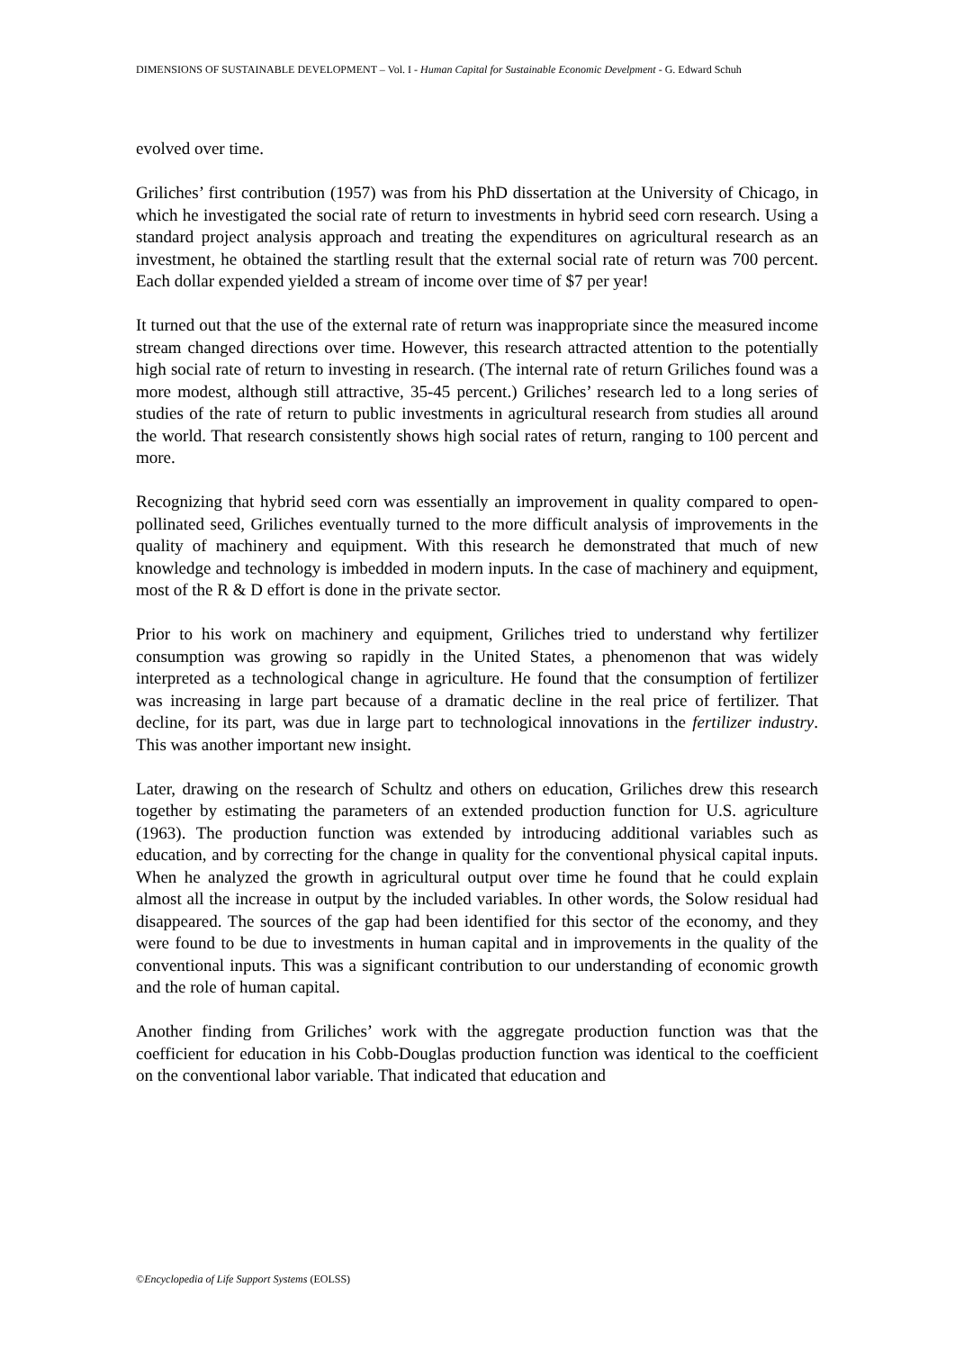DIMENSIONS OF SUSTAINABLE DEVELOPMENT – Vol. I - Human Capital for Sustainable Economic Develpment - G. Edward Schuh
evolved over time.
Griliches’ first contribution (1957) was from his PhD dissertation at the University of Chicago, in which he investigated the social rate of return to investments in hybrid seed corn research. Using a standard project analysis approach and treating the expenditures on agricultural research as an investment, he obtained the startling result that the external social rate of return was 700 percent. Each dollar expended yielded a stream of income over time of $7 per year!
It turned out that the use of the external rate of return was inappropriate since the measured income stream changed directions over time. However, this research attracted attention to the potentially high social rate of return to investing in research. (The internal rate of return Griliches found was a more modest, although still attractive, 35-45 percent.) Griliches’ research led to a long series of studies of the rate of return to public investments in agricultural research from studies all around the world. That research consistently shows high social rates of return, ranging to 100 percent and more.
Recognizing that hybrid seed corn was essentially an improvement in quality compared to open-pollinated seed, Griliches eventually turned to the more difficult analysis of improvements in the quality of machinery and equipment. With this research he demonstrated that much of new knowledge and technology is imbedded in modern inputs. In the case of machinery and equipment, most of the R & D effort is done in the private sector.
Prior to his work on machinery and equipment, Griliches tried to understand why fertilizer consumption was growing so rapidly in the United States, a phenomenon that was widely interpreted as a technological change in agriculture. He found that the consumption of fertilizer was increasing in large part because of a dramatic decline in the real price of fertilizer. That decline, for its part, was due in large part to technological innovations in the fertilizer industry. This was another important new insight.
Later, drawing on the research of Schultz and others on education, Griliches drew this research together by estimating the parameters of an extended production function for U.S. agriculture (1963). The production function was extended by introducing additional variables such as education, and by correcting for the change in quality for the conventional physical capital inputs. When he analyzed the growth in agricultural output over time he found that he could explain almost all the increase in output by the included variables. In other words, the Solow residual had disappeared. The sources of the gap had been identified for this sector of the economy, and they were found to be due to investments in human capital and in improvements in the quality of the conventional inputs. This was a significant contribution to our understanding of economic growth and the role of human capital.
Another finding from Griliches’ work with the aggregate production function was that the coefficient for education in his Cobb-Douglas production function was identical to the coefficient on the conventional labor variable. That indicated that education and
©Encyclopedia of Life Support Systems (EOLSS)